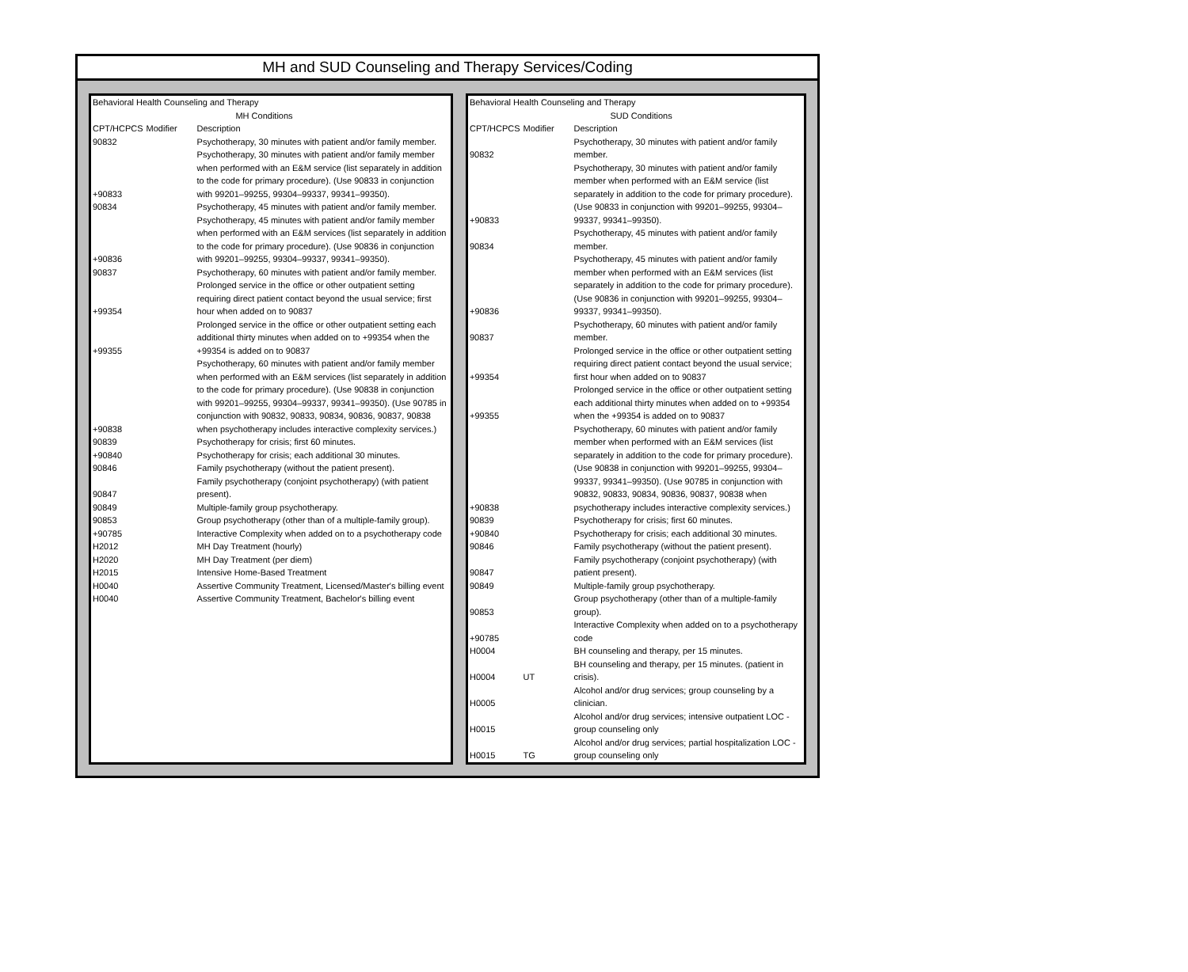MH and SUD Counseling and Therapy Services/Coding
| Behavioral Health Counseling and Therapy | | |
| | | MH Conditions |
| CPT/HCPCS | Modifier | Description |
| 90832 | | Psychotherapy, 30 minutes with patient and/or family member. |
| +90833 | | Psychotherapy, 30 minutes with patient and/or family member when performed with an E&M service (list separately in addition to the code for primary procedure). (Use 90833 in conjunction with 99201–99255, 99304–99337, 99341–99350). |
| 90834 | | Psychotherapy, 45 minutes with patient and/or family member. |
| +90836 | | Psychotherapy, 45 minutes with patient and/or family member when performed with an E&M services (list separately in addition to the code for primary procedure). (Use 90836 in conjunction with 99201–99255, 99304–99337, 99341–99350). |
| 90837 | | Psychotherapy, 60 minutes with patient and/or family member. |
| +99354 | | Prolonged service in the office or other outpatient setting requiring direct patient contact beyond the usual service; first hour when added on to 90837 |
| +99355 | | Prolonged service in the office or other outpatient setting each additional thirty minutes when added on to +99354 when the +99354 is added on to 90837 |
| +90838 | | Psychotherapy, 60 minutes with patient and/or family member when performed with an E&M services (list separately in addition to the code for primary procedure). (Use 90838 in conjunction with 99201–99255, 99304–99337, 99341–99350). (Use 90785 in conjunction with 90832, 90833, 90834, 90836, 90837, 90838 when psychotherapy includes interactive complexity services.) |
| 90839 | | Psychotherapy for crisis; first 60 minutes. |
| +90840 | | Psychotherapy for crisis; each additional 30 minutes. |
| 90846 | | Family psychotherapy (without the patient present). |
| 90847 | | Family psychotherapy (conjoint psychotherapy) (with patient present). |
| 90849 | | Multiple-family group psychotherapy. |
| 90853 | | Group psychotherapy (other than of a multiple-family group). |
| +90785 | | Interactive Complexity when added on to a psychotherapy code |
| H2012 | | MH Day Treatment (hourly) |
| H2020 | | MH Day Treatment (per diem) |
| H2015 | | Intensive Home-Based Treatment |
| H0040 | | Assertive Community Treatment, Licensed/Master's billing event |
| H0040 | | Assertive Community Treatment, Bachelor's billing event |
| Behavioral Health Counseling and Therapy | | |
| | | SUD Conditions |
| CPT/HCPCS | Modifier | Description |
| 90832 | | Psychotherapy, 30 minutes with patient and/or family member. |
| +90833 | | Psychotherapy, 30 minutes with patient and/or family member when performed with an E&M service (list separately in addition to the code for primary procedure). (Use 90833 in conjunction with 99201–99255, 99304–99337, 99341–99350). |
| 90834 | | Psychotherapy, 45 minutes with patient and/or family member. |
| +90836 | | Psychotherapy, 45 minutes with patient and/or family member when performed with an E&M services (list separately in addition to the code for primary procedure). (Use 90836 in conjunction with 99201–99255, 99304–99337, 99341–99350). |
| 90837 | | Psychotherapy, 60 minutes with patient and/or family member. |
| +99354 | | Prolonged service in the office or other outpatient setting requiring direct patient contact beyond the usual service; first hour when added on to 90837 |
| +99355 | | Prolonged service in the office or other outpatient setting each additional thirty minutes when added on to +99354 when the +99354 is added on to 90837 |
| +90838 | | Psychotherapy, 60 minutes with patient and/or family member when performed with an E&M services (list separately in addition to the code for primary procedure). (Use 90838 in conjunction with 99201–99255, 99304–99337, 99341–99350). (Use 90785 in conjunction with 90832, 90833, 90834, 90836, 90837, 90838 when psychotherapy includes interactive complexity services.) |
| 90839 | | Psychotherapy for crisis; first 60 minutes. |
| +90840 | | Psychotherapy for crisis; each additional 30 minutes. |
| 90846 | | Family psychotherapy (without the patient present). |
| 90847 | | Family psychotherapy (conjoint psychotherapy) (with patient present). |
| 90849 | | Multiple-family group psychotherapy. |
| 90853 | | Group psychotherapy (other than of a multiple-family group). |
| +90785 | | Interactive Complexity when added on to a psychotherapy code |
| H0004 | | BH counseling and therapy, per 15 minutes. |
| H0004 | UT | BH counseling and therapy, per 15 minutes. (patient in crisis). |
| H0005 | | Alcohol and/or drug services; group counseling by a clinician. |
| H0015 | | Alcohol and/or drug services; intensive outpatient LOC - group counseling only |
| H0015 | TG | Alcohol and/or drug services; partial hospitalization LOC - group counseling only |